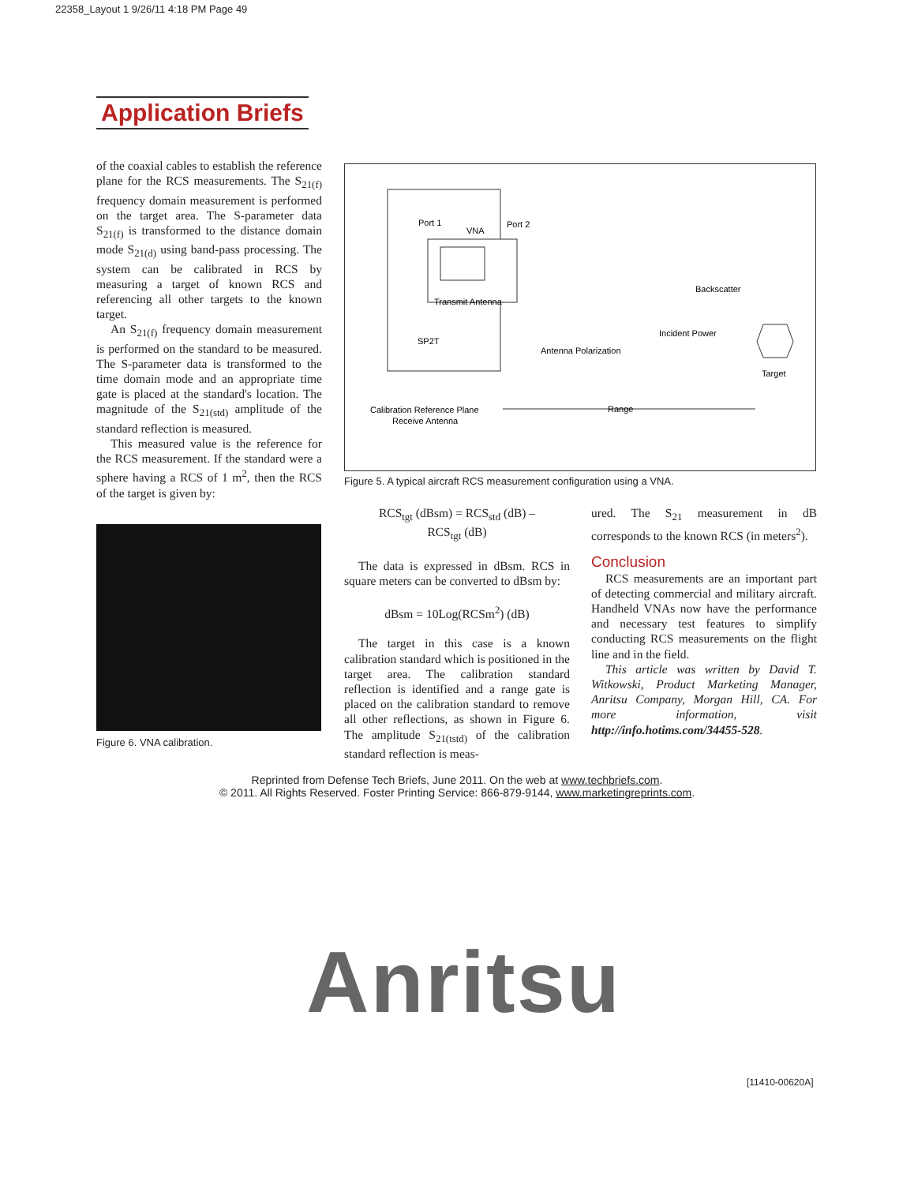22358_Layout 1 9/26/11 4:18 PM Page 49
Application Briefs
of the coaxial cables to establish the reference plane for the RCS measurements. The S<sub>21(f)</sub> frequency domain measurement is performed on the target area. The S-parameter data S<sub>21(f)</sub> is transformed to the distance domain mode S<sub>21(d)</sub> using band-pass processing. The system can be calibrated in RCS by measuring a target of known RCS and referencing all other targets to the known target.
An S<sub>21(f)</sub> frequency domain measurement is performed on the standard to be measured. The S-parameter data is transformed to the time domain mode and an appropriate time gate is placed at the standard's location. The magnitude of the S<sub>21(std)</sub> amplitude of the standard reflection is measured.
This measured value is the reference for the RCS measurement. If the standard were a sphere having a RCS of 1 m<sup>2</sup>, then the RCS of the target is given by:
Port 1
VNA
Port 2
Transmit Antenna
Backscatter
Incident Power
SP2T
Antenna Polarization
Target
Calibration Reference Plane
Receive Antenna
Range
Figure 5. A typical aircraft RCS measurement configuration using a VNA.
Figure 6. VNA calibration.
RCS<sub>tgt</sub> (dBsm) = RCS<sub>std</sub> (dB) –
RCS<sub>tgt</sub> (dB)
The data is expressed in dBsm. RCS in square meters can be converted to dBsm by:
dBsm = 10Log(RCSm<sup>2</sup>) (dB)
The target in this case is a known calibration standard which is positioned in the target area. The calibration standard reflection is identified and a range gate is placed on the calibration standard to remove all other reflections, as shown in Figure 6. The amplitude S<sub>21(tstd)</sub> of the calibration standard reflection is meas-
ured. The S<sub>21</sub> measurement in dB corresponds to the known RCS (in meters<sup>2</sup>).
Conclusion
RCS measurements are an important part of detecting commercial and military aircraft. Handheld VNAs now have the performance and necessary test features to simplify conducting RCS measurements on the flight line and in the field.
This article was written by David T. Witkowski, Product Marketing Manager, Anritsu Company, Morgan Hill, CA. For more information, visit http://info.hotims.com/34455-528.
Reprinted from Defense Tech Briefs, June 2011. On the web at www.techbriefs.com.
© 2011. All Rights Reserved. Foster Printing Service: 866-879-9144, www.marketingreprints.com.
Anritsu
[11410-00620A]